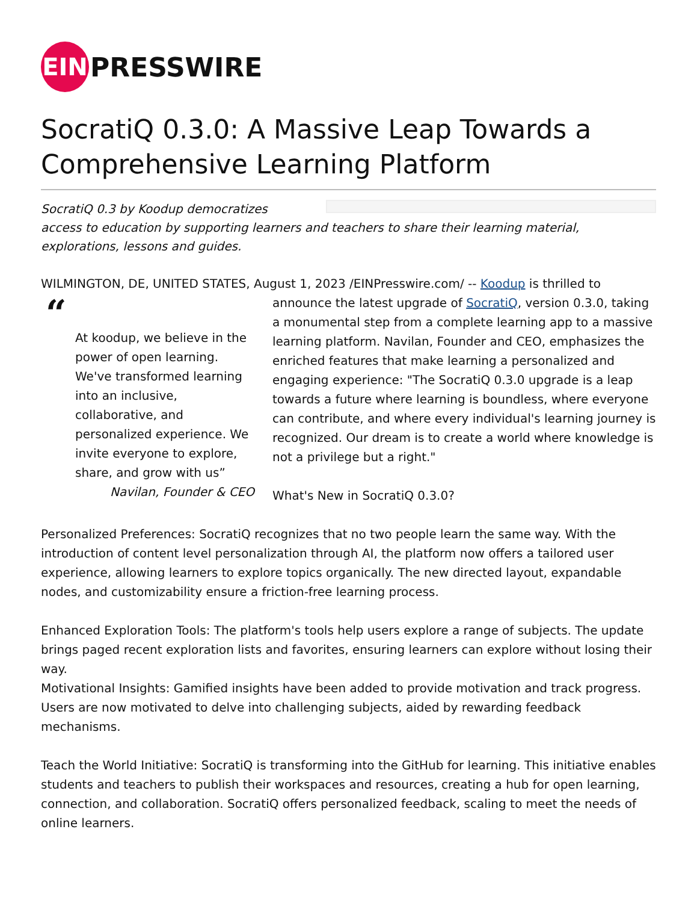EIN
PRESSWIRE
SocratiQ 0.3.0: A Massive Leap Towards a Comprehensive Learning Platform
SocratiQ 0.3 by Koodup democratizes access to education by supporting learners and teachers to share their learning material, explorations, lessons and guides.
WILMINGTON, DE, UNITED STATES, August 1, 2023 /EINPresswire.com/ -- Koodup is thrilled to “At koodup, we believe in the power of open learning. We've transformed learning into an inclusive, collaborative, and personalized experience. We invite everyone to explore, share, and grow with us”
Navilan, Founder & CEO announce the latest upgrade of SocratiQ, version 0.3.0, taking a monumental step from a complete learning app to a massive learning platform. Navilan, Founder and CEO, emphasizes the enriched features that make learning a personalized and engaging experience: "The SocratiQ 0.3.0 upgrade is a leap towards a future where learning is boundless, where everyone can contribute, and where every individual's learning journey is recognized. Our dream is to create a world where knowledge is not a privilege but a right."
What's New in SocratiQ 0.3.0?
Personalized Preferences: SocratiQ recognizes that no two people learn the same way. With the introduction of content level personalization through AI, the platform now offers a tailored user experience, allowing learners to explore topics organically. The new directed layout, expandable nodes, and customizability ensure a friction-free learning process.
Enhanced Exploration Tools: The platform's tools help users explore a range of subjects. The update brings paged recent exploration lists and favorites, ensuring learners can explore without losing their way.
Motivational Insights: Gamified insights have been added to provide motivation and track progress. Users are now motivated to delve into challenging subjects, aided by rewarding feedback mechanisms.
Teach the World Initiative: SocratiQ is transforming into the GitHub for learning. This initiative enables students and teachers to publish their workspaces and resources, creating a hub for open learning, connection, and collaboration. SocratiQ offers personalized feedback, scaling to meet the needs of online learners.